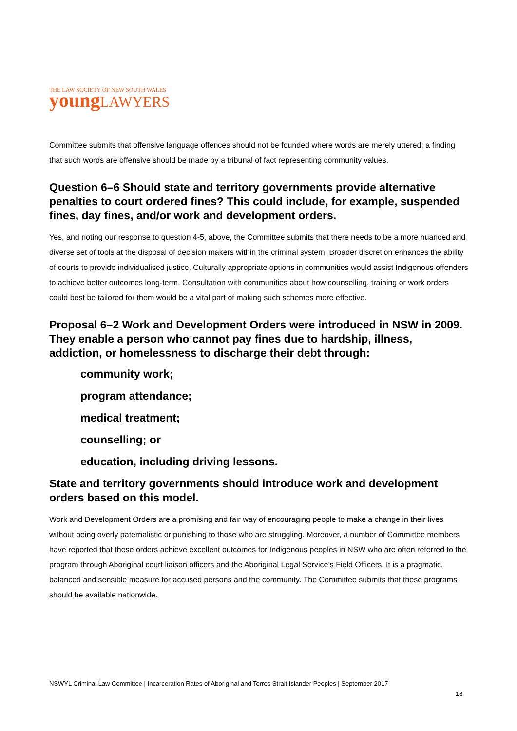THE LAW SOCIETY OF NEW SOUTH WALES
young LAWYERS
Committee submits that offensive language offences should not be founded where words are merely uttered; a finding that such words are offensive should be made by a tribunal of fact representing community values.
Question 6–6 Should state and territory governments provide alternative penalties to court ordered fines? This could include, for example, suspended fines, day fines, and/or work and development orders.
Yes, and noting our response to question 4-5, above, the Committee submits that there needs to be a more nuanced and diverse set of tools at the disposal of decision makers within the criminal system. Broader discretion enhances the ability of courts to provide individualised justice. Culturally appropriate options in communities would assist Indigenous offenders to achieve better outcomes long-term. Consultation with communities about how counselling, training or work orders could best be tailored for them would be a vital part of making such schemes more effective.
Proposal 6–2 Work and Development Orders were introduced in NSW in 2009. They enable a person who cannot pay fines due to hardship, illness, addiction, or homelessness to discharge their debt through:
community work;
program attendance;
medical treatment;
counselling; or
education, including driving lessons.
State and territory governments should introduce work and development orders based on this model.
Work and Development Orders are a promising and fair way of encouraging people to make a change in their lives without being overly paternalistic or punishing to those who are struggling. Moreover, a number of Committee members have reported that these orders achieve excellent outcomes for Indigenous peoples in NSW who are often referred to the program through Aboriginal court liaison officers and the Aboriginal Legal Service’s Field Officers. It is a pragmatic, balanced and sensible measure for accused persons and the community. The Committee submits that these programs should be available nationwide.
NSWYL Criminal Law Committee | Incarceration Rates of Aboriginal and Torres Strait Islander Peoples | September 2017
18